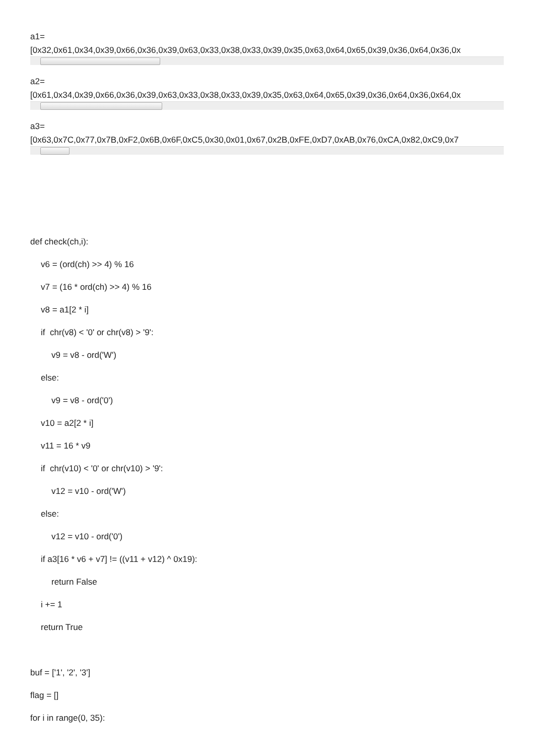a1=
[0x32,0x61,0x34,0x39,0x66,0x36,0x39,0x63,0x33,0x38,0x33,0x39,0x35,0x63,0x64,0x65,0x39,0x36,0x64,0x36,0x
a2=
[0x61,0x34,0x39,0x66,0x36,0x39,0x63,0x33,0x38,0x33,0x39,0x35,0x63,0x64,0x65,0x39,0x36,0x64,0x36,0x64,0x
a3=
[0x63,0x7C,0x77,0x7B,0xF2,0x6B,0x6F,0xC5,0x30,0x01,0x67,0x2B,0xFE,0xD7,0xAB,0x76,0xCA,0x82,0xC9,0x7
def check(ch,i):
v6 = (ord(ch) >> 4) % 16
v7 = (16 * ord(ch) >> 4) % 16
v8 = a1[2 * i]
if chr(v8) < '0' or chr(v8) > '9':
v9 = v8 - ord('W')
else:
v9 = v8 - ord('0')
v10 = a2[2 * i]
v11 = 16 * v9
if chr(v10) < '0' or chr(v10) > '9':
v12 = v10 - ord('W')
else:
v12 = v10 - ord('0')
if a3[16 * v6 + v7] != ((v11 + v12) ^ 0x19):
return False
i += 1
return True
buf = ['1', '2', '3']
flag = []
for i in range(0, 35):